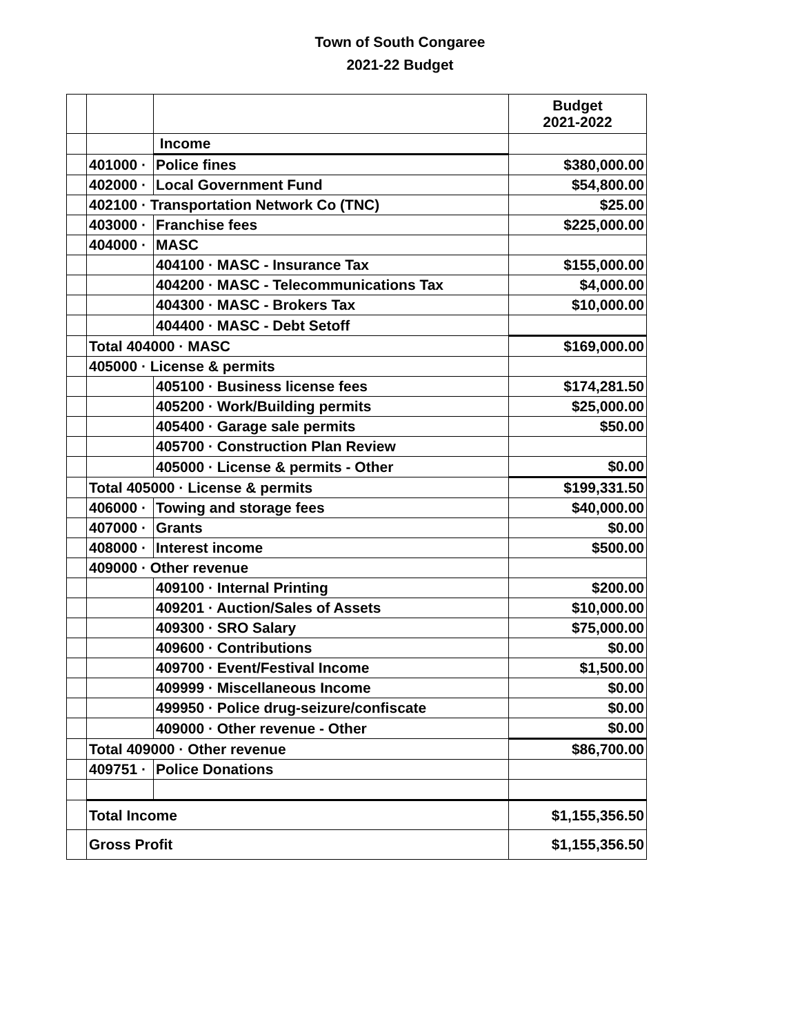Town of South Congaree
2021-22 Budget
| | | | Budget 2021-2022 |
| | | Income | |
| | 401000 · | Police fines | $380,000.00 |
| | 402000 · | Local Government Fund | $54,800.00 |
| | 402100 · Transportation Network Co (TNC) | | $25.00 |
| | 403000 · | Franchise fees | $225,000.00 |
| | 404000 · | MASC | |
| | | 404100 · MASC - Insurance Tax | $155,000.00 |
| | | 404200 · MASC - Telecommunications Tax | $4,000.00 |
| | | 404300 · MASC - Brokers Tax | $10,000.00 |
| | | 404400 · MASC - Debt Setoff | |
| | Total 404000 · MASC | | $169,000.00 |
| | 405000 · License & permits | | |
| | | 405100 · Business license fees | $174,281.50 |
| | | 405200 · Work/Building permits | $25,000.00 |
| | | 405400 · Garage sale permits | $50.00 |
| | | 405700 · Construction Plan Review | |
| | | 405000 · License & permits - Other | $0.00 |
| | Total 405000 · License & permits | | $199,331.50 |
| | 406000 · | Towing and storage fees | $40,000.00 |
| | 407000 · | Grants | $0.00 |
| | 408000 · | Interest income | $500.00 |
| | 409000 · Other revenue | | |
| | | 409100 · Internal Printing | $200.00 |
| | | 409201 · Auction/Sales of Assets | $10,000.00 |
| | | 409300 · SRO Salary | $75,000.00 |
| | | 409600 · Contributions | $0.00 |
| | | 409700 · Event/Festival Income | $1,500.00 |
| | | 409999 · Miscellaneous Income | $0.00 |
| | | 499950 · Police drug-seizure/confiscate | $0.00 |
| | | 409000 · Other revenue - Other | $0.00 |
| | Total 409000 · Other revenue | | $86,700.00 |
| | 409751 · | Police Donations | |
| | Total Income | | $1,155,356.50 |
| | Gross Profit | | $1,155,356.50 |